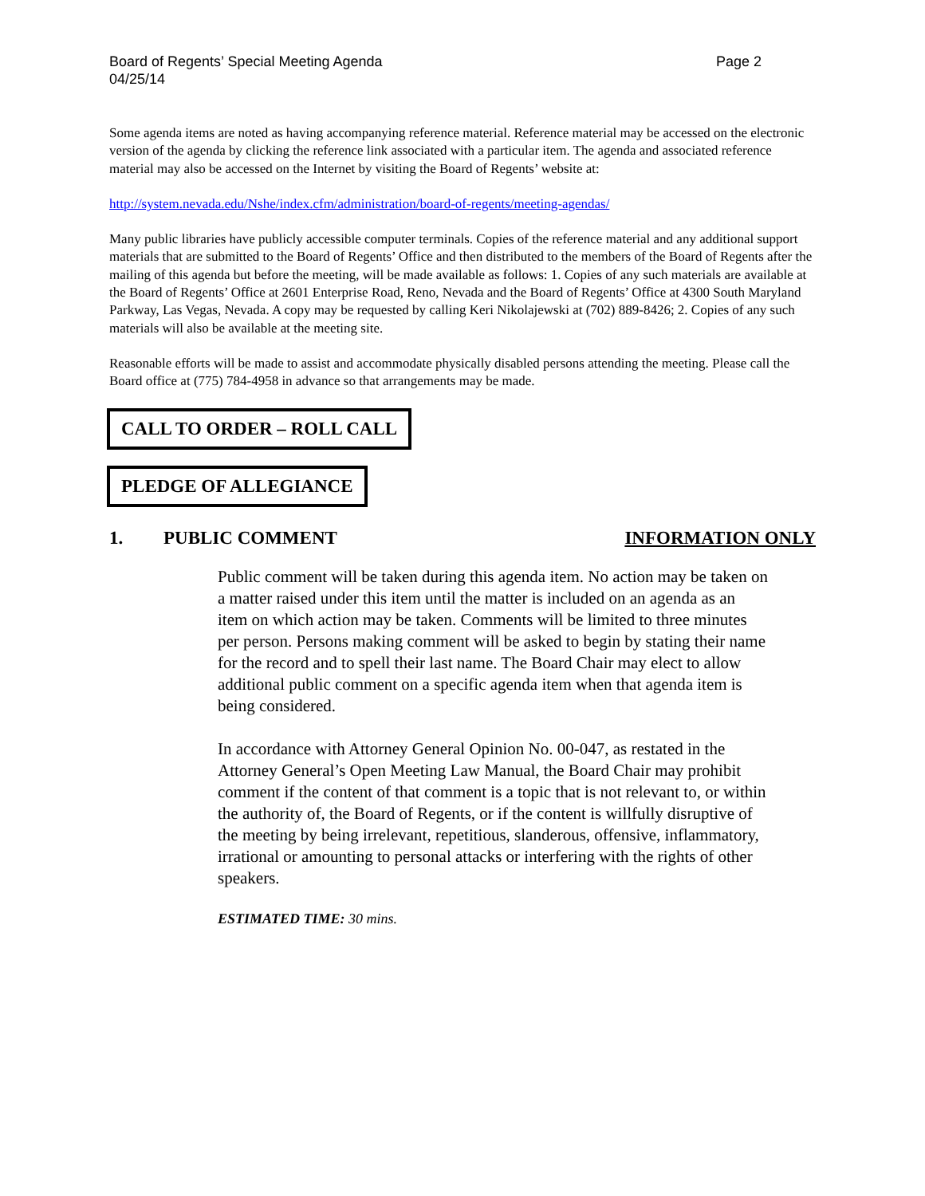Board of Regents’ Special Meeting Agenda
04/25/14 Page 2
Some agenda items are noted as having accompanying reference material. Reference material may be accessed on the electronic version of the agenda by clicking the reference link associated with a particular item. The agenda and associated reference material may also be accessed on the Internet by visiting the Board of Regents’ website at:
http://system.nevada.edu/Nshe/index.cfm/administration/board-of-regents/meeting-agendas/
Many public libraries have publicly accessible computer terminals. Copies of the reference material and any additional support materials that are submitted to the Board of Regents’ Office and then distributed to the members of the Board of Regents after the mailing of this agenda but before the meeting, will be made available as follows: 1. Copies of any such materials are available at the Board of Regents’ Office at 2601 Enterprise Road, Reno, Nevada and the Board of Regents’ Office at 4300 South Maryland Parkway, Las Vegas, Nevada. A copy may be requested by calling Keri Nikolajewski at (702) 889-8426; 2. Copies of any such materials will also be available at the meeting site.
Reasonable efforts will be made to assist and accommodate physically disabled persons attending the meeting. Please call the Board office at (775) 784-4958 in advance so that arrangements may be made.
CALL TO ORDER – ROLL CALL
PLEDGE OF ALLEGIANCE
1. PUBLIC COMMENT INFORMATION ONLY
Public comment will be taken during this agenda item. No action may be taken on a matter raised under this item until the matter is included on an agenda as an item on which action may be taken. Comments will be limited to three minutes per person. Persons making comment will be asked to begin by stating their name for the record and to spell their last name. The Board Chair may elect to allow additional public comment on a specific agenda item when that agenda item is being considered.
In accordance with Attorney General Opinion No. 00-047, as restated in the Attorney General’s Open Meeting Law Manual, the Board Chair may prohibit comment if the content of that comment is a topic that is not relevant to, or within the authority of, the Board of Regents, or if the content is willfully disruptive of the meeting by being irrelevant, repetitious, slanderous, offensive, inflammatory, irrational or amounting to personal attacks or interfering with the rights of other speakers.
ESTIMATED TIME: 30 mins.